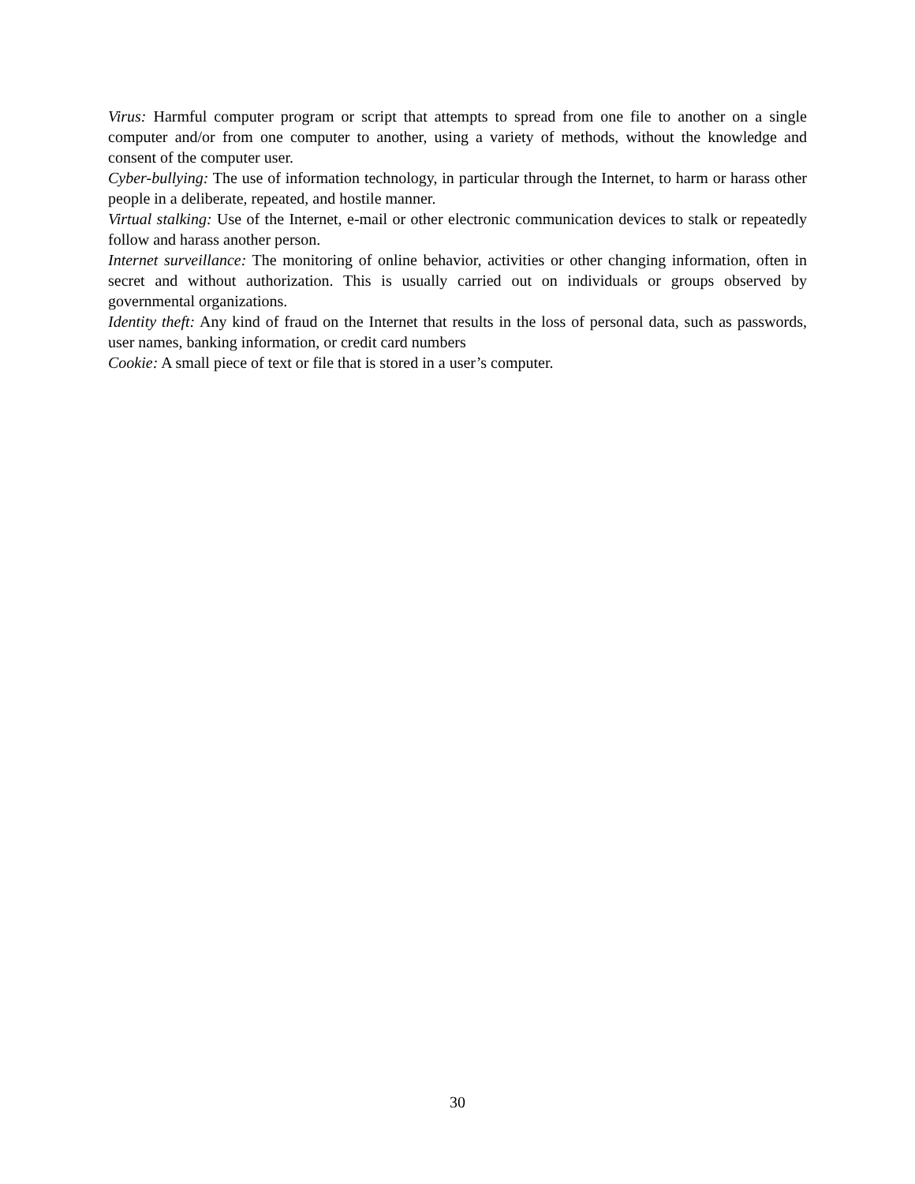Virus: Harmful computer program or script that attempts to spread from one file to another on a single computer and/or from one computer to another, using a variety of methods, without the knowledge and consent of the computer user.
Cyber-bullying: The use of information technology, in particular through the Internet, to harm or harass other people in a deliberate, repeated, and hostile manner.
Virtual stalking: Use of the Internet, e-mail or other electronic communication devices to stalk or repeatedly follow and harass another person.
Internet surveillance: The monitoring of online behavior, activities or other changing information, often in secret and without authorization. This is usually carried out on individuals or groups observed by governmental organizations.
Identity theft: Any kind of fraud on the Internet that results in the loss of personal data, such as passwords, user names, banking information, or credit card numbers
Cookie: A small piece of text or file that is stored in a user’s computer.
30